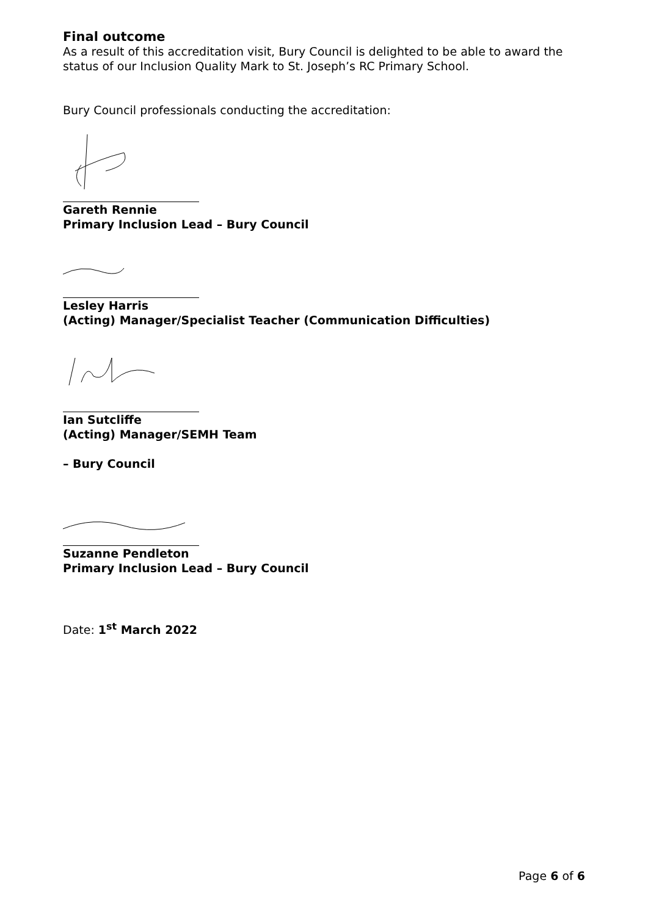Final outcome
As a result of this accreditation visit, Bury Council is delighted to be able to award the status of our Inclusion Quality Mark to St. Joseph’s RC Primary School.
Bury Council professionals conducting the accreditation:
Gareth Rennie
Primary Inclusion Lead – Bury Council
Lesley Harris
(Acting) Manager/Specialist Teacher (Communication Difficulties)
Ian Sutcliffe
(Acting) Manager/SEMH Team
– Bury Council
Suzanne Pendleton
Primary Inclusion Lead – Bury Council
Date: 1<sup>st</sup> March 2022
Page 6 of 6